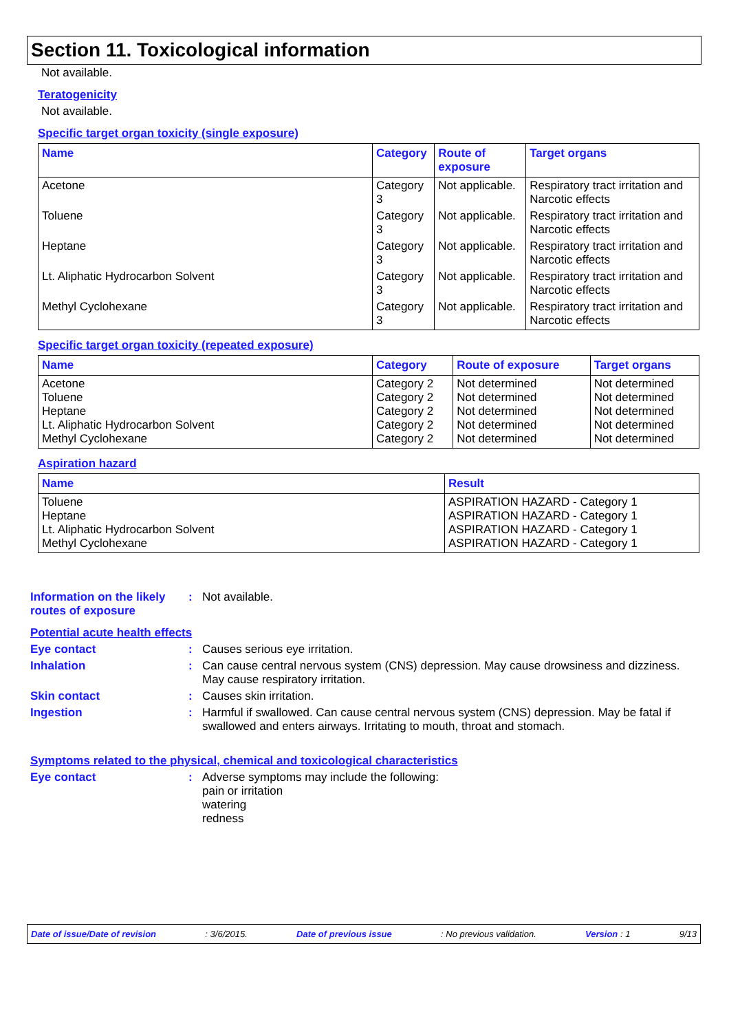Section 11. Toxicological information
Not available.
Teratogenicity
Not available.
Specific target organ toxicity (single exposure)
| Name | Category | Route of exposure | Target organs |
| --- | --- | --- | --- |
| Acetone | Category 3 | Not applicable. | Respiratory tract irritation and Narcotic effects |
| Toluene | Category 3 | Not applicable. | Respiratory tract irritation and Narcotic effects |
| Heptane | Category 3 | Not applicable. | Respiratory tract irritation and Narcotic effects |
| Lt. Aliphatic Hydrocarbon Solvent | Category 3 | Not applicable. | Respiratory tract irritation and Narcotic effects |
| Methyl Cyclohexane | Category 3 | Not applicable. | Respiratory tract irritation and Narcotic effects |
Specific target organ toxicity (repeated exposure)
| Name | Category | Route of exposure | Target organs |
| --- | --- | --- | --- |
| Acetone Toluene Heptane Lt. Aliphatic Hydrocarbon Solvent Methyl Cyclohexane | Category 2 Category 2 Category 2 Category 2 Category 2 | Not determined Not determined Not determined Not determined Not determined | Not determined Not determined Not determined Not determined Not determined |
Aspiration hazard
| Name | Result |
| --- | --- |
| Toluene Heptane Lt. Aliphatic Hydrocarbon Solvent Methyl Cyclohexane | ASPIRATION HAZARD - Category 1 ASPIRATION HAZARD - Category 1 ASPIRATION HAZARD - Category 1 ASPIRATION HAZARD - Category 1 |
Information on the likely routes of exposure
: Not available.
Potential acute health effects
Eye contact : Causes serious eye irritation.
Inhalation : Can cause central nervous system (CNS) depression. May cause drowsiness and dizziness. May cause respiratory irritation.
Skin contact : Causes skin irritation.
Ingestion : Harmful if swallowed. Can cause central nervous system (CNS) depression. May be fatal if swallowed and enters airways. Irritating to mouth, throat and stomach.
Symptoms related to the physical, chemical and toxicological characteristics
Eye contact : Adverse symptoms may include the following:
pain or irritation
watering
redness
Date of issue/Date of revision : 3/6/2015. Date of previous issue : No previous validation. Version : 1 9/13